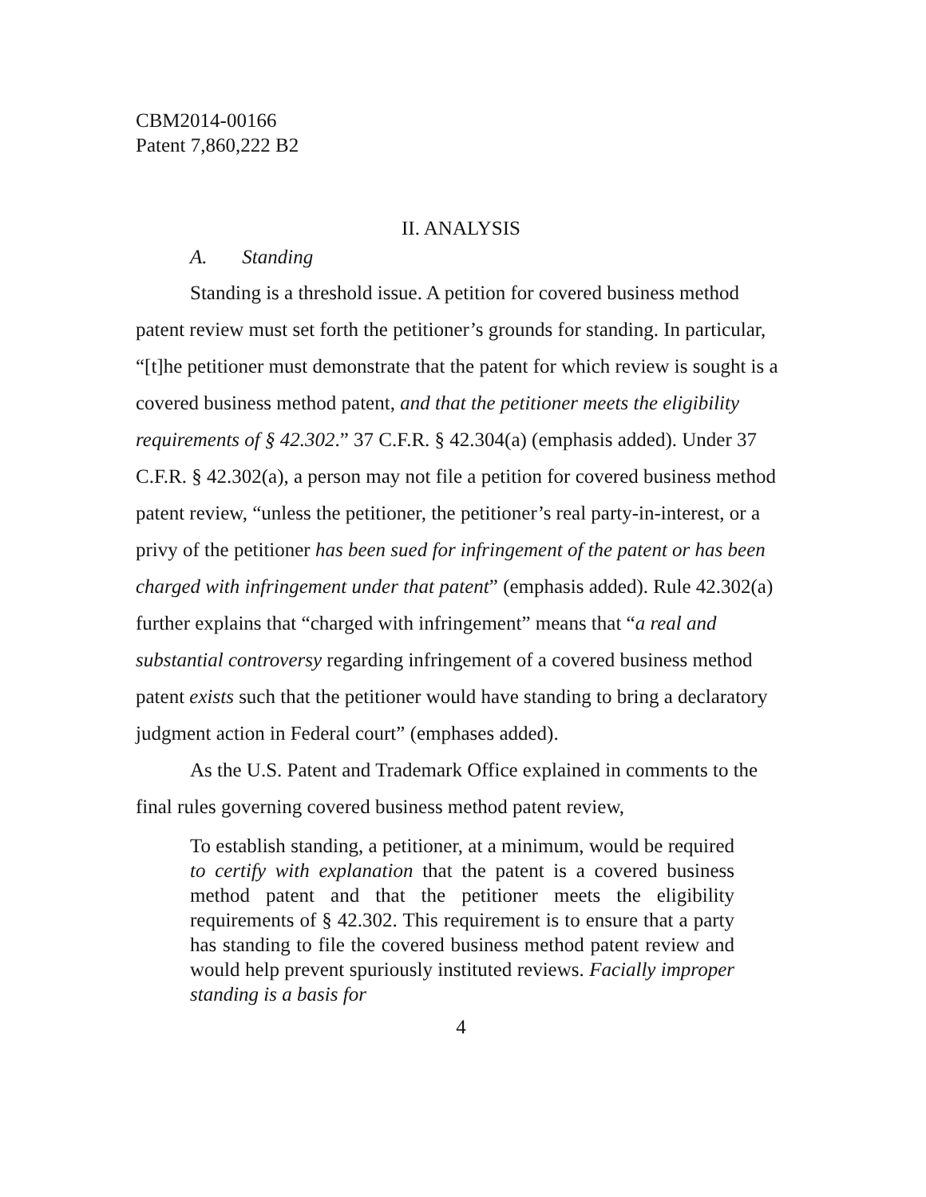CBM2014-00166
Patent 7,860,222 B2
II. ANALYSIS
A. Standing
Standing is a threshold issue. A petition for covered business method patent review must set forth the petitioner’s grounds for standing. In particular, “[t]he petitioner must demonstrate that the patent for which review is sought is a covered business method patent, and that the petitioner meets the eligibility requirements of § 42.302.” 37 C.F.R. § 42.304(a) (emphasis added). Under 37 C.F.R. § 42.302(a), a person may not file a petition for covered business method patent review, “unless the petitioner, the petitioner’s real party-in-interest, or a privy of the petitioner has been sued for infringement of the patent or has been charged with infringement under that patent” (emphasis added). Rule 42.302(a) further explains that “charged with infringement” means that “a real and substantial controversy regarding infringement of a covered business method patent exists such that the petitioner would have standing to bring a declaratory judgment action in Federal court” (emphases added).
As the U.S. Patent and Trademark Office explained in comments to the final rules governing covered business method patent review,
To establish standing, a petitioner, at a minimum, would be required to certify with explanation that the patent is a covered business method patent and that the petitioner meets the eligibility requirements of § 42.302. This requirement is to ensure that a party has standing to file the covered business method patent review and would help prevent spuriously instituted reviews. Facially improper standing is a basis for
4